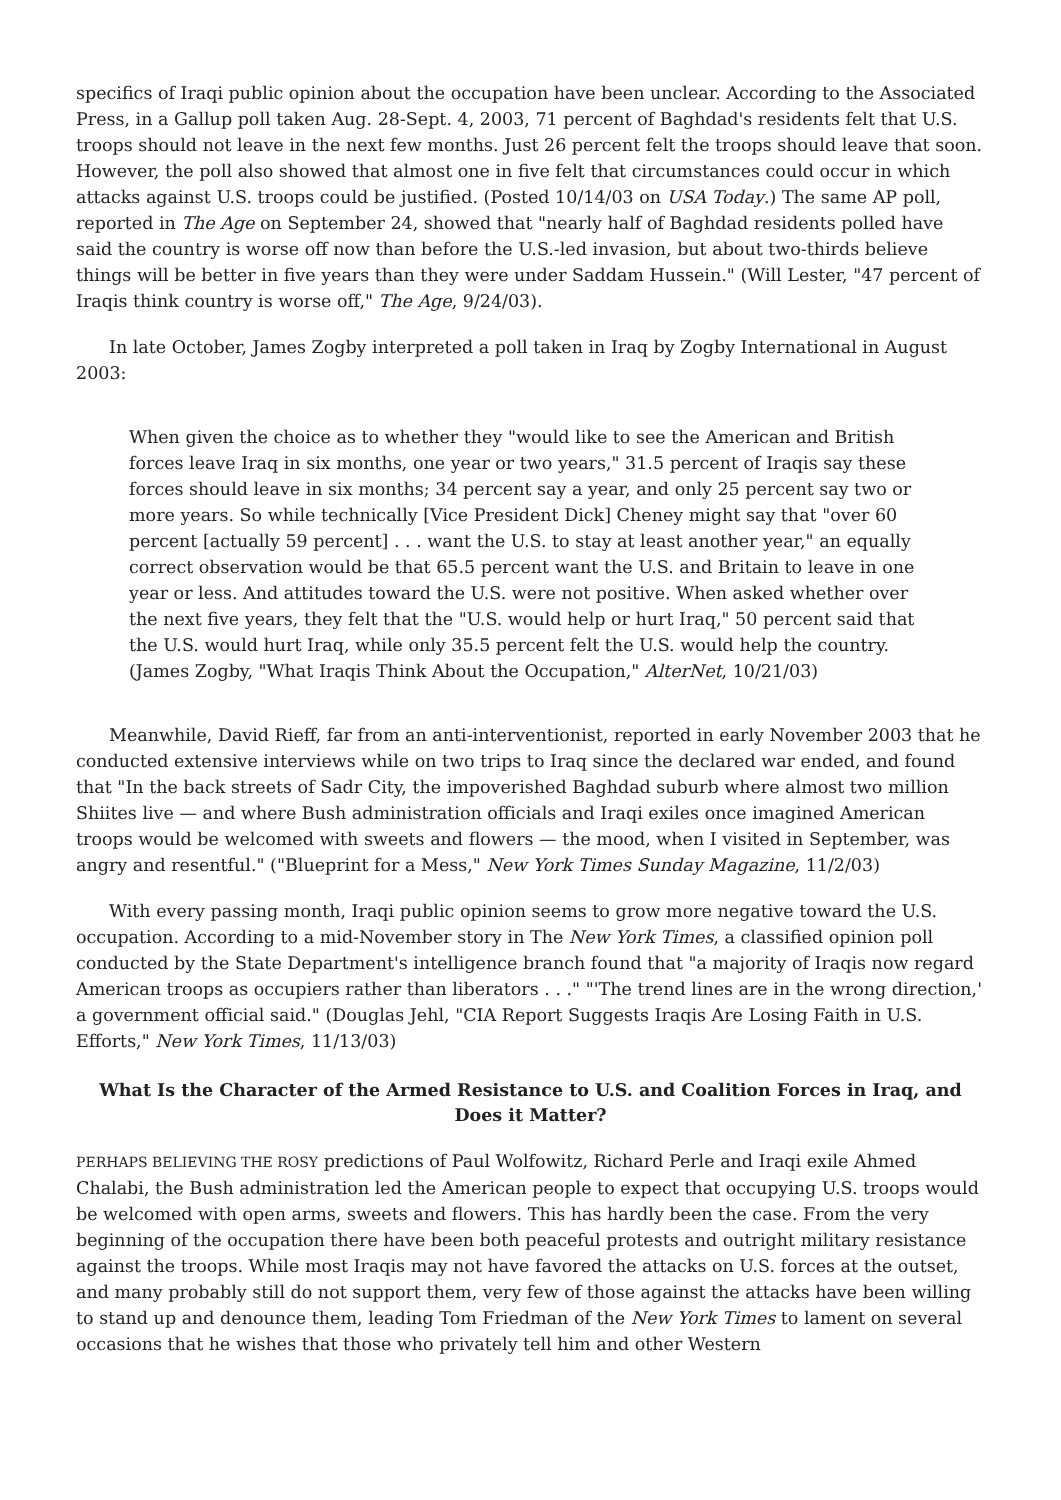specifics of Iraqi public opinion about the occupation have been unclear. According to the Associated Press, in a Gallup poll taken Aug. 28-Sept. 4, 2003, 71 percent of Baghdad's residents felt that U.S. troops should not leave in the next few months. Just 26 percent felt the troops should leave that soon. However, the poll also showed that almost one in five felt that circumstances could occur in which attacks against U.S. troops could be justified. (Posted 10/14/03 on USA Today.) The same AP poll, reported in The Age on September 24, showed that "nearly half of Baghdad residents polled have said the country is worse off now than before the U.S.-led invasion, but about two-thirds believe things will be better in five years than they were under Saddam Hussein." (Will Lester, "47 percent of Iraqis think country is worse off," The Age, 9/24/03).
In late October, James Zogby interpreted a poll taken in Iraq by Zogby International in August 2003:
When given the choice as to whether they "would like to see the American and British forces leave Iraq in six months, one year or two years," 31.5 percent of Iraqis say these forces should leave in six months; 34 percent say a year, and only 25 percent say two or more years. So while technically [Vice President Dick] Cheney might say that "over 60 percent [actually 59 percent] . . . want the U.S. to stay at least another year," an equally correct observation would be that 65.5 percent want the U.S. and Britain to leave in one year or less. And attitudes toward the U.S. were not positive. When asked whether over the next five years, they felt that the "U.S. would help or hurt Iraq," 50 percent said that the U.S. would hurt Iraq, while only 35.5 percent felt the U.S. would help the country. (James Zogby, "What Iraqis Think About the Occupation," AlterNet, 10/21/03)
Meanwhile, David Rieff, far from an anti-interventionist, reported in early November 2003 that he conducted extensive interviews while on two trips to Iraq since the declared war ended, and found that "In the back streets of Sadr City, the impoverished Baghdad suburb where almost two million Shiites live — and where Bush administration officials and Iraqi exiles once imagined American troops would be welcomed with sweets and flowers — the mood, when I visited in September, was angry and resentful." ("Blueprint for a Mess," New York Times Sunday Magazine, 11/2/03)
With every passing month, Iraqi public opinion seems to grow more negative toward the U.S. occupation. According to a mid-November story in The New York Times, a classified opinion poll conducted by the State Department's intelligence branch found that "a majority of Iraqis now regard American troops as occupiers rather than liberators . . ." "'The trend lines are in the wrong direction,' a government official said." (Douglas Jehl, "CIA Report Suggests Iraqis Are Losing Faith in U.S. Efforts," New York Times, 11/13/03)
What Is the Character of the Armed Resistance to U.S. and Coalition Forces in Iraq, and Does it Matter?
PERHAPS BELIEVING THE ROSY predictions of Paul Wolfowitz, Richard Perle and Iraqi exile Ahmed Chalabi, the Bush administration led the American people to expect that occupying U.S. troops would be welcomed with open arms, sweets and flowers. This has hardly been the case. From the very beginning of the occupation there have been both peaceful protests and outright military resistance against the troops. While most Iraqis may not have favored the attacks on U.S. forces at the outset, and many probably still do not support them, very few of those against the attacks have been willing to stand up and denounce them, leading Tom Friedman of the New York Times to lament on several occasions that he wishes that those who privately tell him and other Western